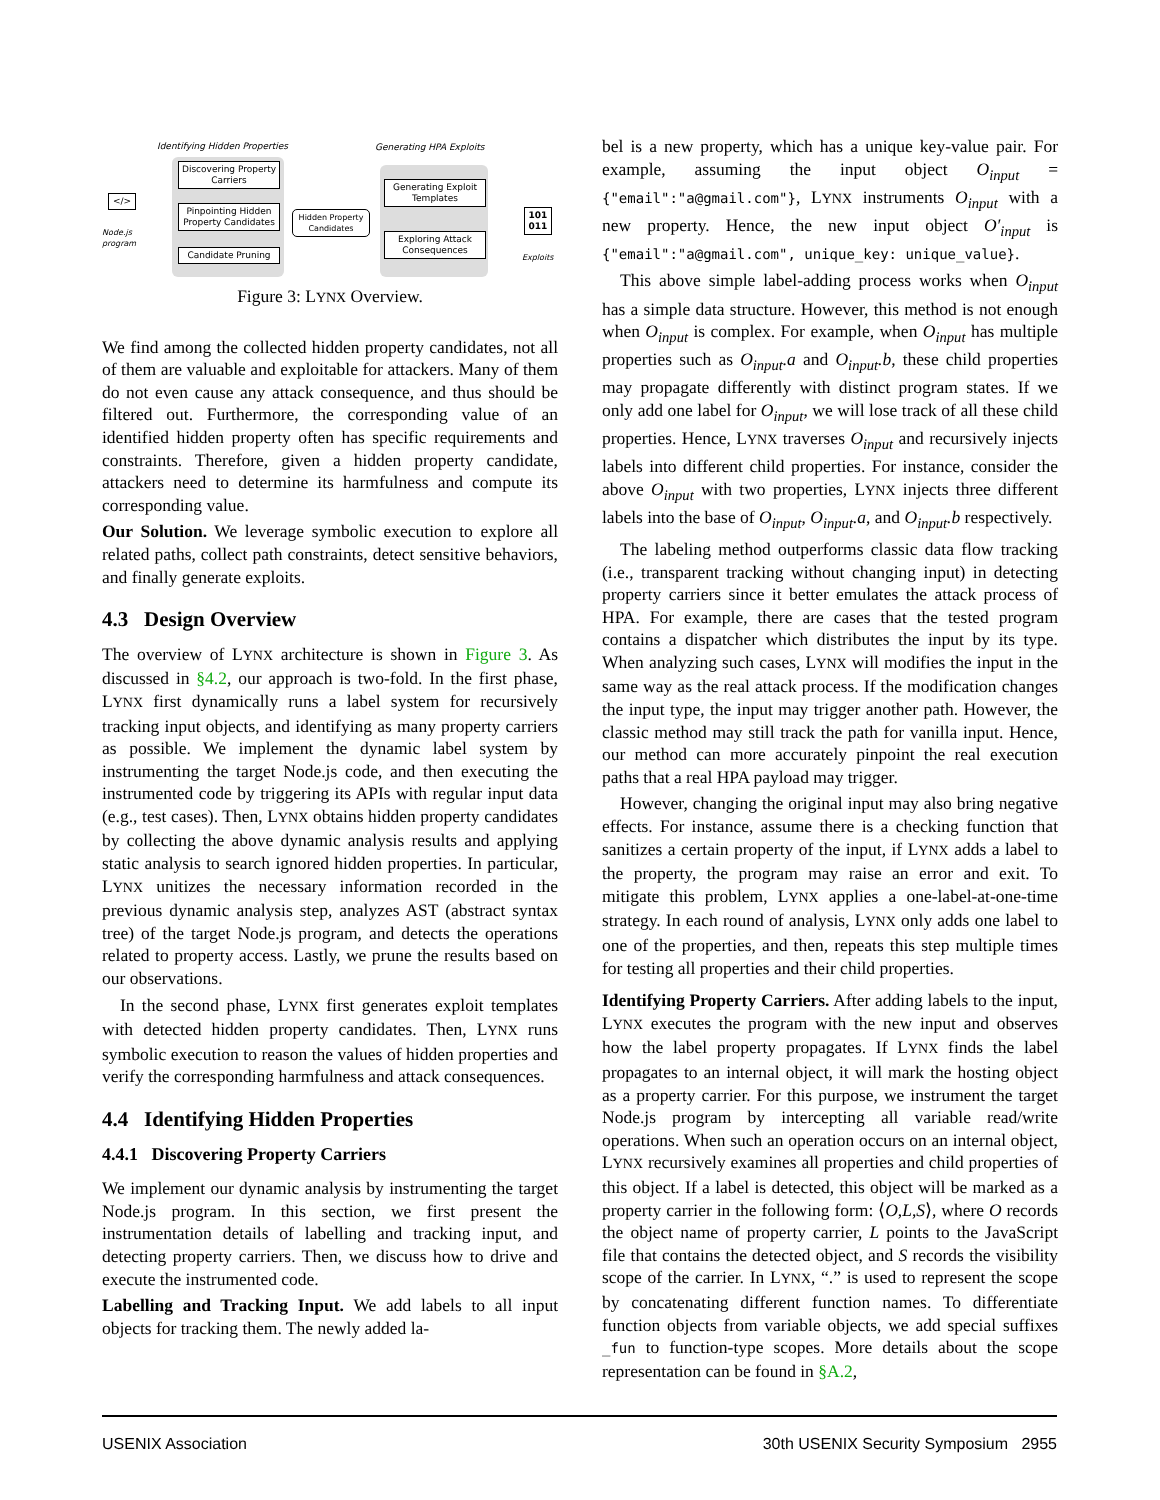Identifying Hidden Properties Generating HPA Exploits
</>
Node.js
program
Discovering Property Carriers
Pinpointing Hidden Property Candidates
Candidate Pruning
Hidden Property Candidates
Generating Exploit Templates
Exploring Attack Consequences
101 011
Exploits
Figure 3: LYNX Overview.
We find among the collected hidden property candidates, not all of them are valuable and exploitable for attackers. Many of them do not even cause any attack consequence, and thus should be filtered out. Furthermore, the corresponding value of an identified hidden property often has specific requirements and constraints. Therefore, given a hidden property candidate, attackers need to determine its harmfulness and compute its corresponding value.
Our Solution. We leverage symbolic execution to explore all related paths, collect path constraints, detect sensitive behaviors, and finally generate exploits.
4.3 Design Overview
The overview of LYNX architecture is shown in Figure 3. As discussed in §4.2, our approach is two-fold. In the first phase, LYNX first dynamically runs a label system for recursively tracking input objects, and identifying as many property carriers as possible. We implement the dynamic label system by instrumenting the target Node.js code, and then executing the instrumented code by triggering its APIs with regular input data (e.g., test cases). Then, LYNX obtains hidden property candidates by collecting the above dynamic analysis results and applying static analysis to search ignored hidden properties. In particular, LYNX unitizes the necessary information recorded in the previous dynamic analysis step, analyzes AST (abstract syntax tree) of the target Node.js program, and detects the operations related to property access. Lastly, we prune the results based on our observations.
In the second phase, LYNX first generates exploit templates with detected hidden property candidates. Then, LYNX runs symbolic execution to reason the values of hidden properties and verify the corresponding harmfulness and attack consequences.
4.4 Identifying Hidden Properties
4.4.1 Discovering Property Carriers
We implement our dynamic analysis by instrumenting the target Node.js program. In this section, we first present the instrumentation details of labelling and tracking input, and detecting property carriers. Then, we discuss how to drive and execute the instrumented code.
Labelling and Tracking Input. We add labels to all input objects for tracking them. The newly added la-
bel is a new property, which has a unique key-value pair. For example, assuming the input object O<sub>input</sub> = {"email":"a@gmail.com"}, LYNX instruments O<sub>input</sub> with a new property. Hence, the new input object O′<sub>input</sub> is {"email":"a@gmail.com", unique_key: unique_value}.
This above simple label-adding process works when O<sub>input</sub> has a simple data structure. However, this method is not enough when O<sub>input</sub> is complex. For example, when O<sub>input</sub> has multiple properties such as O<sub>input</sub>.a and O<sub>input</sub>.b, these child properties may propagate differently with distinct program states. If we only add one label for O<sub>input</sub>, we will lose track of all these child properties. Hence, LYNX traverses O<sub>input</sub> and recursively injects labels into different child properties. For instance, consider the above O<sub>input</sub> with two properties, LYNX injects three different labels into the base of O<sub>input</sub>, O<sub>input</sub>.a, and O<sub>input</sub>.b respectively.
The labeling method outperforms classic data flow tracking (i.e., transparent tracking without changing input) in detecting property carriers since it better emulates the attack process of HPA. For example, there are cases that the tested program contains a dispatcher which distributes the input by its type. When analyzing such cases, LYNX will modifies the input in the same way as the real attack process. If the modification changes the input type, the input may trigger another path. However, the classic method may still track the path for vanilla input. Hence, our method can more accurately pinpoint the real execution paths that a real HPA payload may trigger.
However, changing the original input may also bring negative effects. For instance, assume there is a checking function that sanitizes a certain property of the input, if LYNX adds a label to the property, the program may raise an error and exit. To mitigate this problem, LYNX applies a one-label-at-one-time strategy. In each round of analysis, LYNX only adds one label to one of the properties, and then, repeats this step multiple times for testing all properties and their child properties.
Identifying Property Carriers. After adding labels to the input, LYNX executes the program with the new input and observes how the label property propagates. If LYNX finds the label propagates to an internal object, it will mark the hosting object as a property carrier. For this purpose, we instrument the target Node.js program by intercepting all variable read/write operations. When such an operation occurs on an internal object, LYNX recursively examines all properties and child properties of this object. If a label is detected, this object will be marked as a property carrier in the following form: ⟨O,L,S⟩, where O records the object name of property carrier, L points to the JavaScript file that contains the detected object, and S records the visibility scope of the carrier. In LYNX, “.” is used to represent the scope by concatenating different function names. To differentiate function objects from variable objects, we add special suffixes _fun to function-type scopes. More details about the scope representation can be found in §A.2,
USENIX Association 30th USENIX Security Symposium 2955